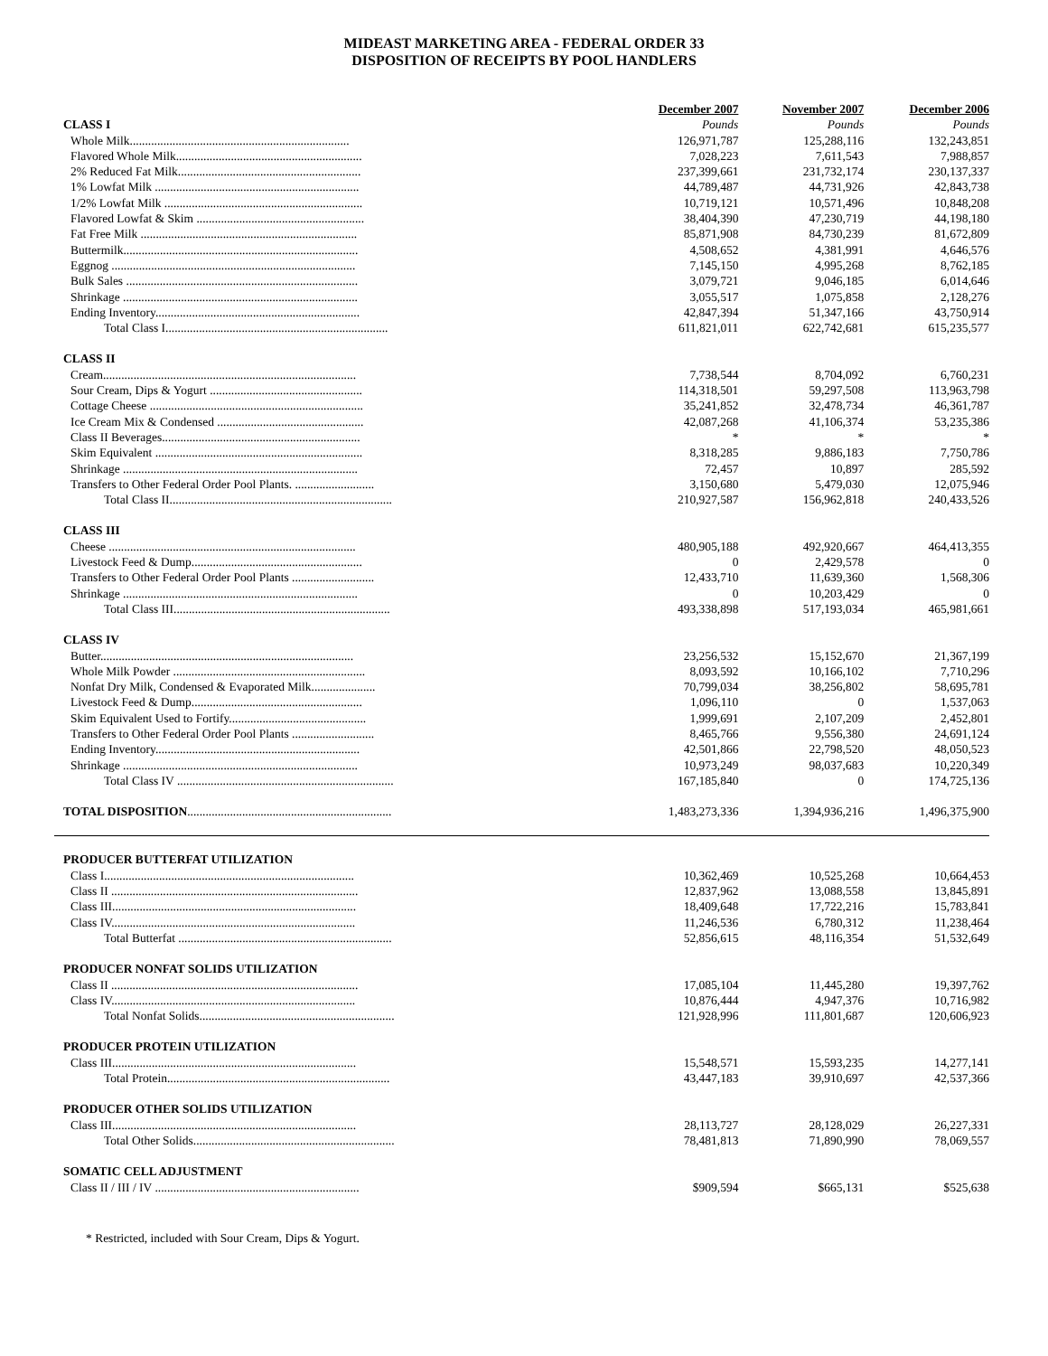MIDEAST MARKETING AREA - FEDERAL ORDER 33
DISPOSITION OF RECEIPTS BY POOL HANDLERS
| | December 2007 | November 2007 | December 2006 |
| CLASS I | Pounds | Pounds | Pounds |
| Whole Milk........................................................................ | 126,971,787 | 125,288,116 | 132,243,851 |
| Flavored Whole Milk............................................................. | 7,028,223 | 7,611,543 | 7,988,857 |
| 2% Reduced Fat Milk............................................................ | 237,399,661 | 231,732,174 | 230,137,337 |
| 1% Lowfat Milk ................................................................... | 44,789,487 | 44,731,926 | 42,843,738 |
| 1/2% Lowfat Milk ................................................................. | 10,719,121 | 10,571,496 | 10,848,208 |
| Flavored Lowfat & Skim ....................................................... | 38,404,390 | 47,230,719 | 44,198,180 |
| Fat Free Milk ....................................................................... | 85,871,908 | 84,730,239 | 81,672,809 |
| Buttermilk............................................................................. | 4,508,652 | 4,381,991 | 4,646,576 |
| Eggnog ................................................................................ | 7,145,150 | 4,995,268 | 8,762,185 |
| Bulk Sales ............................................................................ | 3,079,721 | 9,046,185 | 6,014,646 |
| Shrinkage ............................................................................. | 3,055,517 | 1,075,858 | 2,128,276 |
| Ending Inventory................................................................... | 42,847,394 | 51,347,166 | 43,750,914 |
| Total Class I......................................................................... | 611,821,011 | 622,742,681 | 615,235,577 |
| CLASS II | | | |
| Cream................................................................................... | 7,738,544 | 8,704,092 | 6,760,231 |
| Sour Cream, Dips & Yogurt .................................................. | 114,318,501 | 59,297,508 | 113,963,798 |
| Cottage Cheese ...................................................................... | 35,241,852 | 32,478,734 | 46,361,787 |
| Ice Cream Mix & Condensed ................................................ | 42,087,268 | 41,106,374 | 53,235,386 |
| Class II Beverages................................................................. | * | * | * |
| Skim Equivalent .................................................................... | 8,318,285 | 9,886,183 | 7,750,786 |
| Shrinkage ............................................................................. | 72,457 | 10,897 | 285,592 |
| Transfers to Other Federal Order Pool Plants. .......................... | 3,150,680 | 5,479,030 | 12,075,946 |
| Total Class II......................................................................... | 210,927,587 | 156,962,818 | 240,433,526 |
| CLASS III | | | |
| Cheese ................................................................................. | 480,905,188 | 492,920,667 | 464,413,355 |
| Livestock Feed & Dump........................................................ | 0 | 2,429,578 | 0 |
| Transfers to Other Federal Order Pool Plants ........................... | 12,433,710 | 11,639,360 | 1,568,306 |
| Shrinkage ............................................................................. | 0 | 10,203,429 | 0 |
| Total Class III....................................................................... | 493,338,898 | 517,193,034 | 465,981,661 |
| CLASS IV | | | |
| Butter................................................................................... | 23,256,532 | 15,152,670 | 21,367,199 |
| Whole Milk Powder ............................................................... | 8,093,592 | 10,166,102 | 7,710,296 |
| Nonfat Dry Milk, Condensed & Evaporated Milk..................... | 70,799,034 | 38,256,802 | 58,695,781 |
| Livestock Feed & Dump........................................................ | 1,096,110 | 0 | 1,537,063 |
| Skim Equivalent Used to Fortify............................................. | 1,999,691 | 2,107,209 | 2,452,801 |
| Transfers to Other Federal Order Pool Plants ........................... | 8,465,766 | 9,556,380 | 24,691,124 |
| Ending Inventory................................................................... | 42,501,866 | 22,798,520 | 48,050,523 |
| Shrinkage ............................................................................. | 10,973,249 | 98,037,683 | 10,220,349 |
| Total Class IV ....................................................................... | 167,185,840 | 0 | 174,725,136 |
| TOTAL DISPOSITION ................................................................... | 1,483,273,336 | 1,394,936,216 | 1,496,375,900 |
| PRODUCER BUTTERFAT UTILIZATION | | | |
| Class I.................................................................................. | 10,362,469 | 10,525,268 | 10,664,453 |
| Class II ................................................................................. | 12,837,962 | 13,088,558 | 13,845,891 |
| Class III................................................................................ | 18,409,648 | 17,722,216 | 15,783,841 |
| Class IV................................................................................ | 11,246,536 | 6,780,312 | 11,238,464 |
| Total Butterfat ...................................................................... | 52,856,615 | 48,116,354 | 51,532,649 |
| PRODUCER NONFAT SOLIDS UTILIZATION | | | |
| Class II ................................................................................. | 17,085,104 | 11,445,280 | 19,397,762 |
| Class IV................................................................................ | 10,876,444 | 4,947,376 | 10,716,982 |
| Total Nonfat Solids................................................................ | 121,928,996 | 111,801,687 | 120,606,923 |
| PRODUCER PROTEIN UTILIZATION | | | |
| Class III................................................................................ | 15,548,571 | 15,593,235 | 14,277,141 |
| Total Protein......................................................................... | 43,447,183 | 39,910,697 | 42,537,366 |
| PRODUCER OTHER SOLIDS UTILIZATION | | | |
| Class III................................................................................ | 28,113,727 | 28,128,029 | 26,227,331 |
| Total Other Solids.................................................................. | 78,481,813 | 71,890,990 | 78,069,557 |
| SOMATIC CELL ADJUSTMENT | | | |
| Class II / III / IV ................................................................... | $909,594 | $665,131 | $525,638 |
* Restricted, included with Sour Cream, Dips & Yogurt.